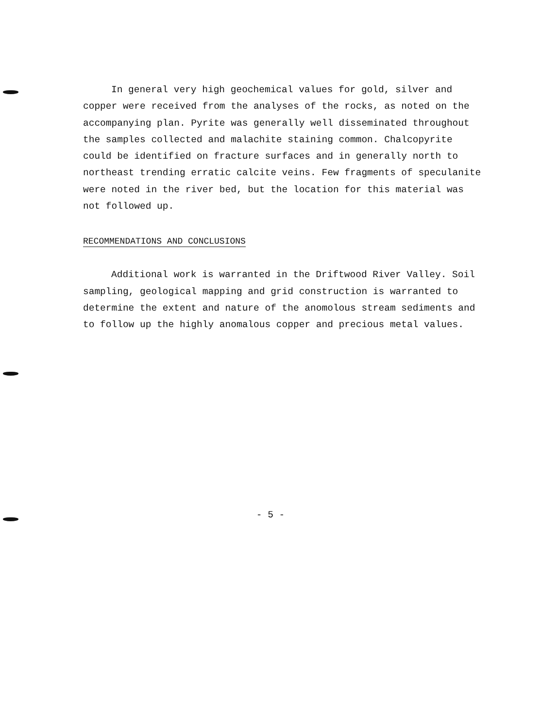In general very high geochemical values for gold, silver and copper were received from the analyses of the rocks, as noted on the accompanying plan. Pyrite was generally well disseminated throughout the samples collected and malachite staining common. Chalcopyrite could be identified on fracture surfaces and in generally north to northeast trending erratic calcite veins. Few fragments of speculanite were noted in the river bed, but the location for this material was not followed up.
RECOMMENDATIONS AND CONCLUSIONS
Additional work is warranted in the Driftwood River Valley. Soil sampling, geological mapping and grid construction is warranted to determine the extent and nature of the anomolous stream sediments and to follow up the highly anomalous copper and precious metal values.
- 5 -